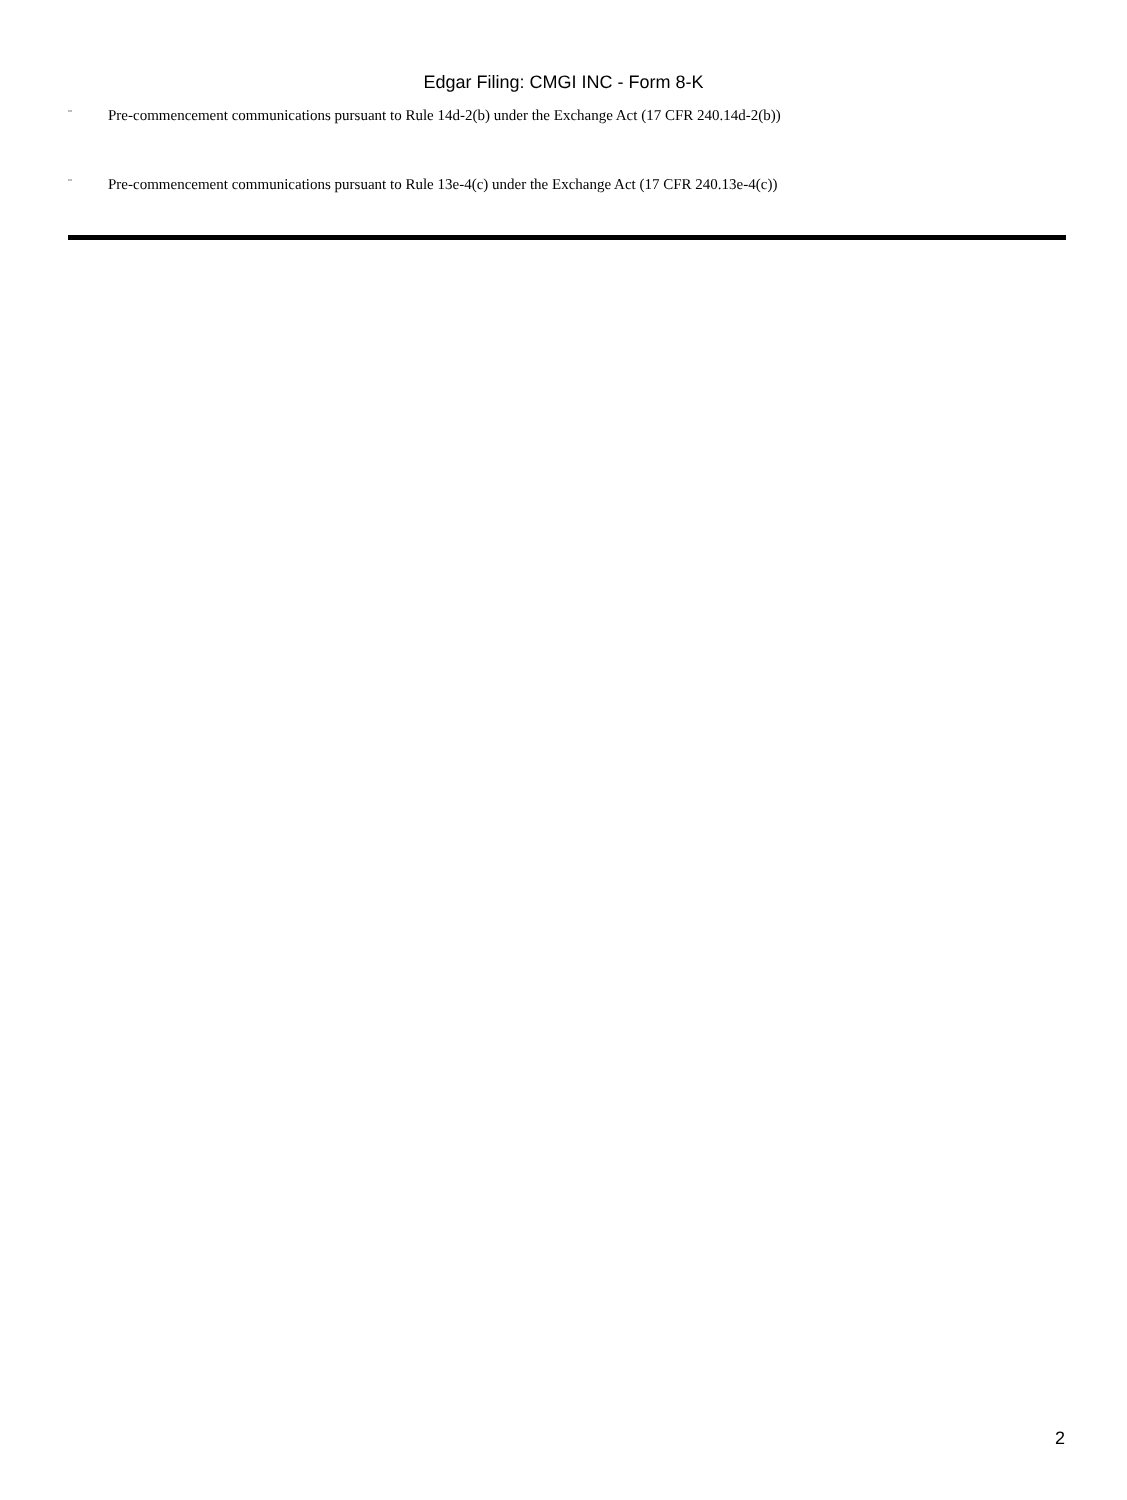Edgar Filing: CMGI INC - Form 8-K
¨ Pre-commencement communications pursuant to Rule 14d-2(b) under the Exchange Act (17 CFR 240.14d-2(b))
¨ Pre-commencement communications pursuant to Rule 13e-4(c) under the Exchange Act (17 CFR 240.13e-4(c))
2